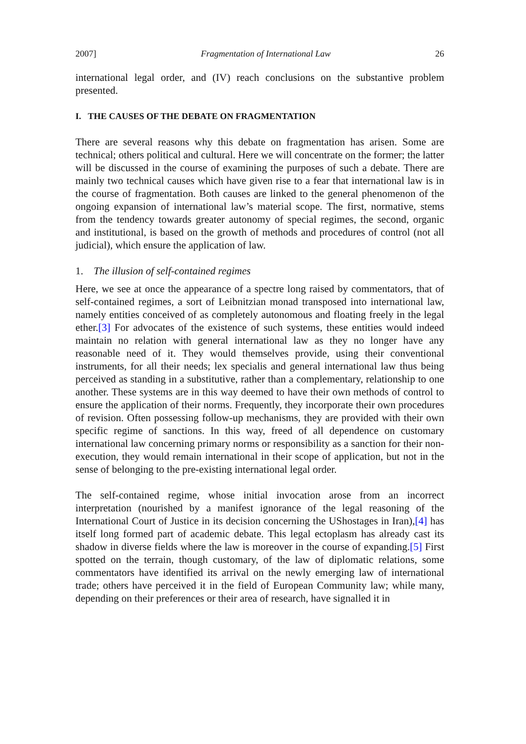2007] Fragmentation of International Law 26
international legal order, and (IV) reach conclusions on the substantive problem presented.
I. THE CAUSES OF THE DEBATE ON FRAGMENTATION
There are several reasons why this debate on fragmentation has arisen. Some are technical; others political and cultural. Here we will concentrate on the former; the latter will be discussed in the course of examining the purposes of such a debate. There are mainly two technical causes which have given rise to a fear that international law is in the course of fragmentation. Both causes are linked to the general phenomenon of the ongoing expansion of international law’s material scope. The first, normative, stems from the tendency towards greater autonomy of special regimes, the second, organic and institutional, is based on the growth of methods and procedures of control (not all judicial), which ensure the application of law.
1. The illusion of self-contained regimes
Here, we see at once the appearance of a spectre long raised by commentators, that of self-contained regimes, a sort of Leibnitzian monad transposed into international law, namely entities conceived of as completely autonomous and floating freely in the legal ether.[3] For advocates of the existence of such systems, these entities would indeed maintain no relation with general international law as they no longer have any reasonable need of it. They would themselves provide, using their conventional instruments, for all their needs; lex specialis and general international law thus being perceived as standing in a substitutive, rather than a complementary, relationship to one another. These systems are in this way deemed to have their own methods of control to ensure the application of their norms. Frequently, they incorporate their own procedures of revision. Often possessing follow-up mechanisms, they are provided with their own specific regime of sanctions. In this way, freed of all dependence on customary international law concerning primary norms or responsibility as a sanction for their non-execution, they would remain international in their scope of application, but not in the sense of belonging to the pre-existing international legal order.
The self-contained regime, whose initial invocation arose from an incorrect interpretation (nourished by a manifest ignorance of the legal reasoning of the International Court of Justice in its decision concerning the UShostages in Iran),[4] has itself long formed part of academic debate. This legal ectoplasm has already cast its shadow in diverse fields where the law is moreover in the course of expanding.[5] First spotted on the terrain, though customary, of the law of diplomatic relations, some commentators have identified its arrival on the newly emerging law of international trade; others have perceived it in the field of European Community law; while many, depending on their preferences or their area of research, have signalled it in